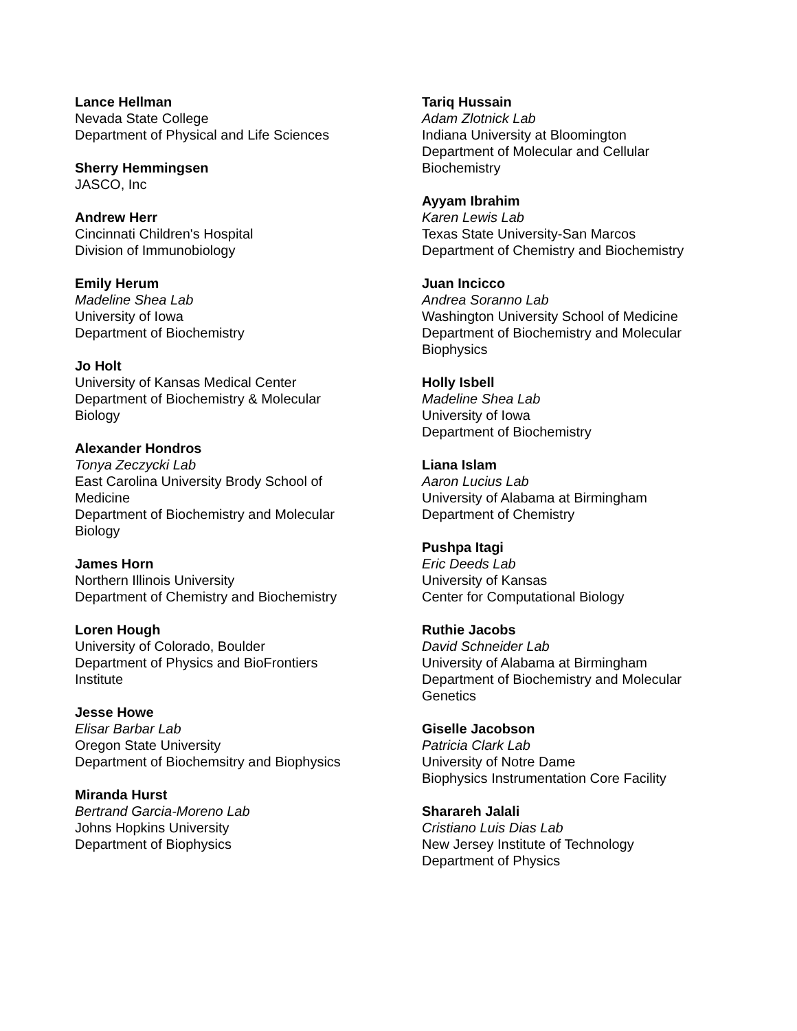Lance Hellman
Nevada State College
Department of Physical and Life Sciences
Sherry Hemmingsen
JASCO, Inc
Andrew Herr
Cincinnati Children's Hospital
Division of Immunobiology
Emily Herum
Madeline Shea Lab
University of Iowa
Department of Biochemistry
Jo Holt
University of Kansas Medical Center
Department of Biochemistry & Molecular
Biology
Alexander Hondros
Tonya Zeczycki Lab
East Carolina University Brody School of
Medicine
Department of Biochemistry and Molecular
Biology
James Horn
Northern Illinois University
Department of Chemistry and Biochemistry
Loren Hough
University of Colorado, Boulder
Department of Physics and BioFrontiers
Institute
Jesse Howe
Elisar Barbar Lab
Oregon State University
Department of Biochemsitry and Biophysics
Miranda Hurst
Bertrand Garcia-Moreno Lab
Johns Hopkins University
Department of Biophysics
Tariq Hussain
Adam Zlotnick Lab
Indiana University at Bloomington
Department of Molecular and Cellular
Biochemistry
Ayyam Ibrahim
Karen Lewis Lab
Texas State University-San Marcos
Department of Chemistry and Biochemistry
Juan Incicco
Andrea Soranno Lab
Washington University School of Medicine
Department of Biochemistry and Molecular
Biophysics
Holly Isbell
Madeline Shea Lab
University of Iowa
Department of Biochemistry
Liana Islam
Aaron Lucius Lab
University of Alabama at Birmingham
Department of Chemistry
Pushpa Itagi
Eric Deeds Lab
University of Kansas
Center for Computational Biology
Ruthie Jacobs
David Schneider Lab
University of Alabama at Birmingham
Department of Biochemistry and Molecular
Genetics
Giselle Jacobson
Patricia Clark Lab
University of Notre Dame
Biophysics Instrumentation Core Facility
Sharareh Jalali
Cristiano Luis Dias Lab
New Jersey Institute of Technology
Department of Physics